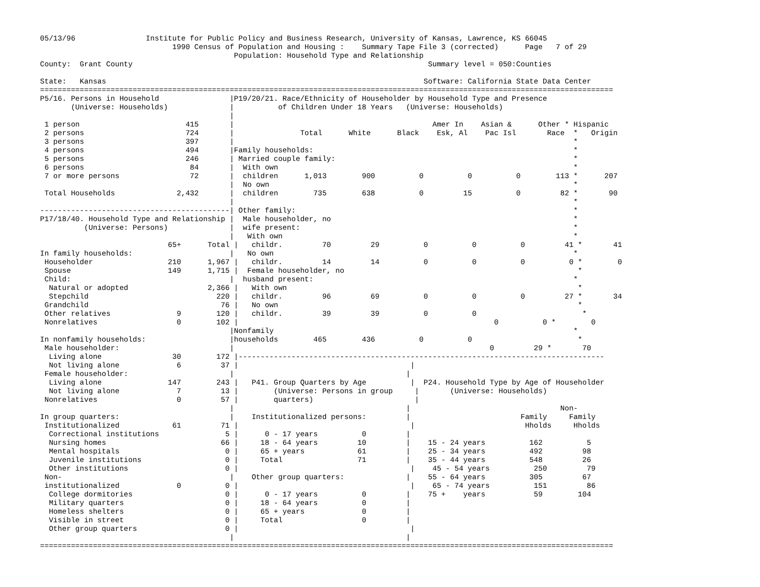05/13/96                Institute for Public Policy and Business Research, University of Kansas, Lawrence, KS 66045
                              1990 Census of Population and Housing :    Summary Tape File 3 (corrected)      Page   7 of 29
                                            Population: Household Type and Relationship
County:  Grant County                                                                   Summary level = 050:Counties

State:   Kansas                                                                        Software: California State Data Center
==================================================================================================================================
P5/16. Persons in Household                |P19/20/21. Race/Ethnicity of Householder by Household Type and Presence
       (Universe: Households)              |          of Children Under 18 Years   (Universe: Households)
                                           |
 1 person                        415       |                                             Amer In    Asian &      Other * Hispanic
 2 persons                       724       |               Total      White      Black    Esk, Al    Pac Isl       Race  *   Origin
 3 persons                       397       |                                                                             *
 4 persons                       494       |Family households:                                                           *
 5 persons                       246       | Married couple family:                                                      *
 6 persons                        84       |  With own                                                                   *
 7 or more persons                72       |  children      1,013        900          0          0          0        113 *      207
                                           |  No own                                                                     *
 Total Households              2,432       |  children        735        638          0         15          0         82 *       90
                                           |                                                                             *
-------------------------------------------| Other family:                                                               *
P17/18/40. Household Type and Relationship |  Male householder, no                                                       *
          (Universe: Persons)              |  wife present:                                                              *
                                           |   With own                                                                  *
                             65+      Total |   childr.         70         29          0          0          0         41 *       41
In family households:                      |   No own                                                                    *
 Householder                 210      1,967 |   childr.         14         14          0          0          0          0 *        0
 Spouse                      149      1,715 |  Female householder, no                                                     *
 Child:                                    |  husband present:                                                           *
  Natural or adopted                  2,366 |   With own                                                                  *
  Stepchild                             220 |   childr.         96         69          0          0          0         27 *       34
 Grandchild                              76 |   No own                                                                    *
 Other relatives               9        120 |   childr.         39         39          0          0                        *
 Nonrelatives                  0        102 |                                                          0          0 *        0
                                           |Nonfamily                                                                    *
In nonfamily households:                   |households        465        436          0          0                        *
 Male householder:                         |                                                          0         29 *       70
  Living alone                30        172 |-----------------------------------------------------------------------------------
  Not living alone             6         37 |                                       |
 Female householder:                       |                                       |
  Living alone               147        243 |   P41. Group Quarters by Age          |  P24. Household Type by Age of Householder
  Not living alone             7         13 |        (Universe: Persons in group     |       (Universe: Households)
 Nonrelatives                  0         57 |        quarters)                       |
                                           |                                       |                                  Non-
In group quarters:                         |    Institutionalized persons:         |                         Family     Family
 Institutionalized            61         71 |                                       |                         Hholds     Hholds
  Correctional institutions               5 |      0 - 17 years          0         |
  Nursing homes                          66 |     18 - 64 years         10         |    15 - 24 years          162          5
  Mental hospitals                        0 |     65 + years            61         |    25 - 34 years          492         98
  Juvenile institutions                   0 |     Total                 71         |    35 - 44 years          548         26
  Other institutions                      0 |                                       |    45 - 54 years          250         79
 Non-                                      |    Other group quarters:              |    55 - 64 years          305         67
 institutionalized             0          0 |                                       |    65 - 74 years          151         86
  College dormitories                     0 |      0 - 17 years          0         |    75 +    years           59        104
  Military quarters                       0 |     18 - 64 years          0         |
  Homeless shelters                       0 |     65 + years             0         |
  Visible in street                       0 |     Total                  0         |
  Other group quarters                    0 |                                       |
                                           |                                       |
==================================================================================================================================